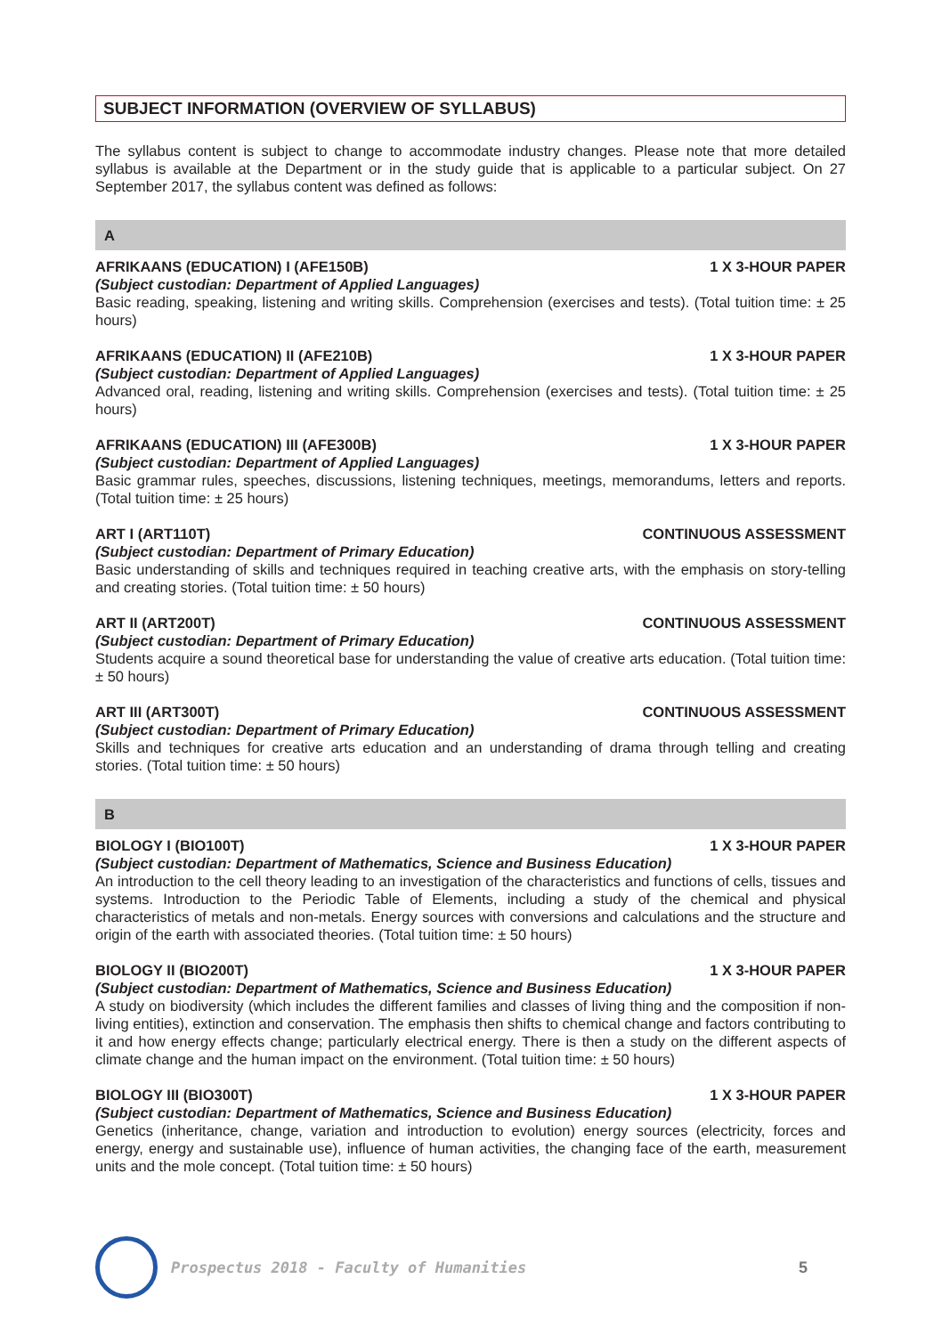SUBJECT INFORMATION (OVERVIEW OF SYLLABUS)
The syllabus content is subject to change to accommodate industry changes. Please note that more detailed syllabus is available at the Department or in the study guide that is applicable to a particular subject. On 27 September 2017, the syllabus content was defined as follows:
A
AFRIKAANS (EDUCATION) I (AFE150B) 1 X 3-HOUR PAPER
(Subject custodian: Department of Applied Languages)
Basic reading, speaking, listening and writing skills. Comprehension (exercises and tests). (Total tuition time: ± 25 hours)
AFRIKAANS (EDUCATION) II (AFE210B) 1 X 3-HOUR PAPER
(Subject custodian: Department of Applied Languages)
Advanced oral, reading, listening and writing skills. Comprehension (exercises and tests). (Total tuition time: ± 25 hours)
AFRIKAANS (EDUCATION) III (AFE300B) 1 X 3-HOUR PAPER
(Subject custodian: Department of Applied Languages)
Basic grammar rules, speeches, discussions, listening techniques, meetings, memorandums, letters and reports. (Total tuition time: ± 25 hours)
ART I (ART110T) CONTINUOUS ASSESSMENT
(Subject custodian: Department of Primary Education)
Basic understanding of skills and techniques required in teaching creative arts, with the emphasis on story-telling and creating stories. (Total tuition time: ± 50 hours)
ART II (ART200T) CONTINUOUS ASSESSMENT
(Subject custodian: Department of Primary Education)
Students acquire a sound theoretical base for understanding the value of creative arts education. (Total tuition time: ± 50 hours)
ART III (ART300T) CONTINUOUS ASSESSMENT
(Subject custodian: Department of Primary Education)
Skills and techniques for creative arts education and an understanding of drama through telling and creating stories. (Total tuition time: ± 50 hours)
B
BIOLOGY I (BIO100T) 1 X 3-HOUR PAPER
(Subject custodian: Department of Mathematics, Science and Business Education)
An introduction to the cell theory leading to an investigation of the characteristics and functions of cells, tissues and systems. Introduction to the Periodic Table of Elements, including a study of the chemical and physical characteristics of metals and non-metals. Energy sources with conversions and calculations and the structure and origin of the earth with associated theories. (Total tuition time: ± 50 hours)
BIOLOGY II (BIO200T) 1 X 3-HOUR PAPER
(Subject custodian: Department of Mathematics, Science and Business Education)
A study on biodiversity (which includes the different families and classes of living thing and the composition if non-living entities), extinction and conservation. The emphasis then shifts to chemical change and factors contributing to it and how energy effects change; particularly electrical energy. There is then a study on the different aspects of climate change and the human impact on the environment. (Total tuition time: ± 50 hours)
BIOLOGY III (BIO300T) 1 X 3-HOUR PAPER
(Subject custodian: Department of Mathematics, Science and Business Education)
Genetics (inheritance, change, variation and introduction to evolution) energy sources (electricity, forces and energy, energy and sustainable use), influence of human activities, the changing face of the earth, measurement units and the mole concept. (Total tuition time: ± 50 hours)
Prospectus 2018 - Faculty of Humanities
5